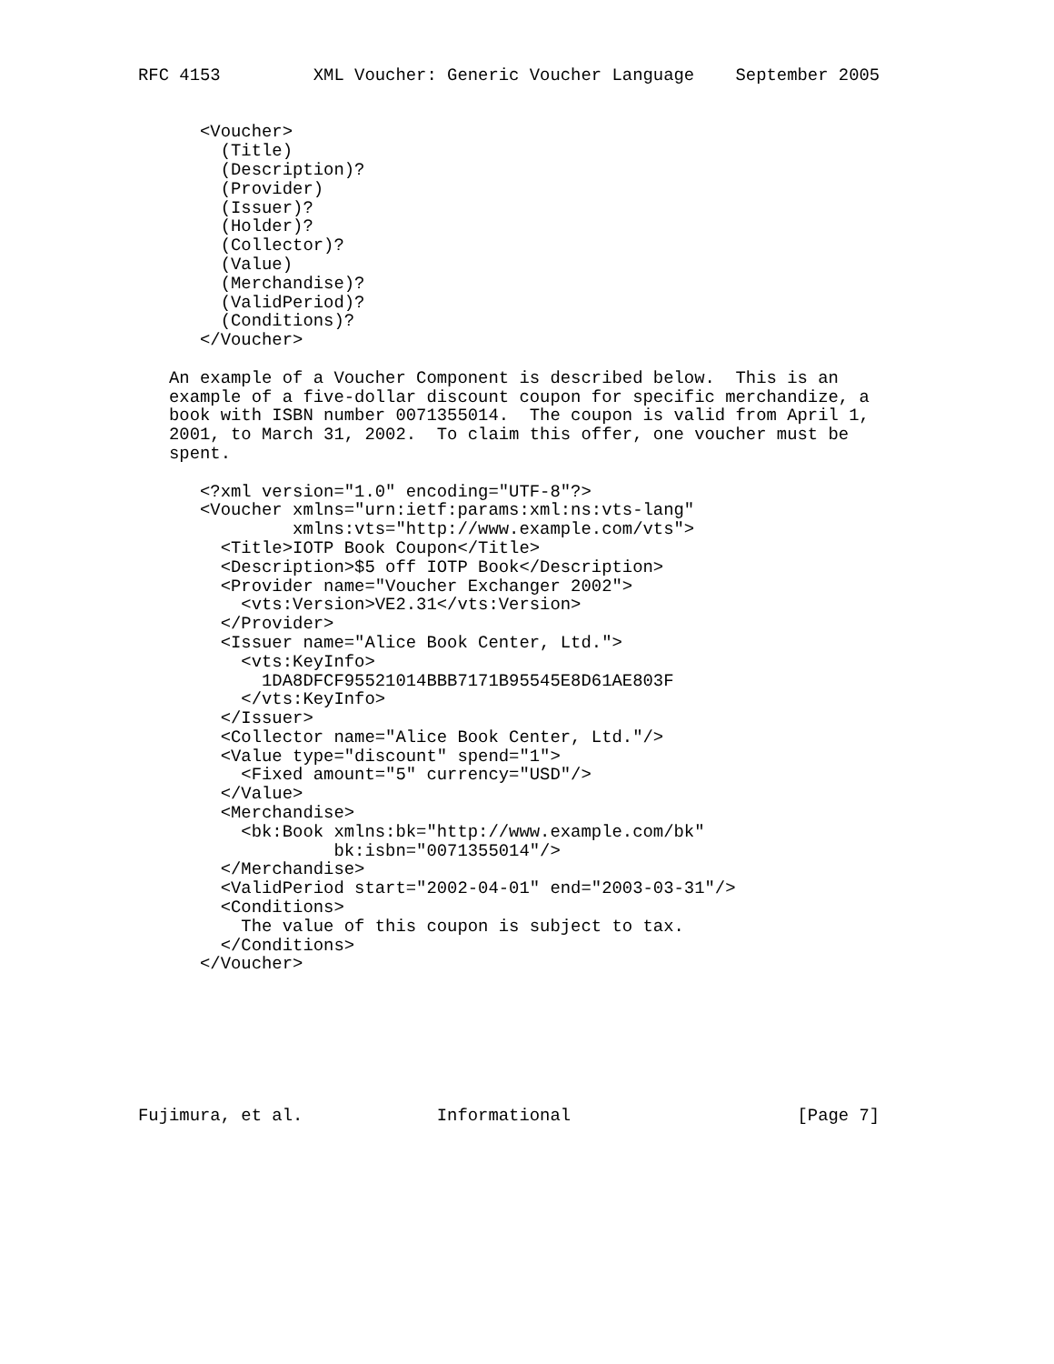RFC 4153         XML Voucher: Generic Voucher Language    September 2005


      <Voucher>
        (Title)
        (Description)?
        (Provider)
        (Issuer)?
        (Holder)?
        (Collector)?
        (Value)
        (Merchandise)?
        (ValidPeriod)?
        (Conditions)?
      </Voucher>

   An example of a Voucher Component is described below.  This is an
   example of a five-dollar discount coupon for specific merchandize, a
   book with ISBN number 0071355014.  The coupon is valid from April 1,
   2001, to March 31, 2002.  To claim this offer, one voucher must be
   spent.

      <?xml version="1.0" encoding="UTF-8"?>
      <Voucher xmlns="urn:ietf:params:xml:ns:vts-lang"
               xmlns:vts="http://www.example.com/vts">
        <Title>IOTP Book Coupon</Title>
        <Description>$5 off IOTP Book</Description>
        <Provider name="Voucher Exchanger 2002">
          <vts:Version>VE2.31</vts:Version>
        </Provider>
        <Issuer name="Alice Book Center, Ltd.">
          <vts:KeyInfo>
            1DA8DFCF95521014BBB7171B95545E8D61AE803F
          </vts:KeyInfo>
        </Issuer>
        <Collector name="Alice Book Center, Ltd."/>
        <Value type="discount" spend="1">
          <Fixed amount="5" currency="USD"/>
        </Value>
        <Merchandise>
          <bk:Book xmlns:bk="http://www.example.com/bk"
                   bk:isbn="0071355014"/>
        </Merchandise>
        <ValidPeriod start="2002-04-01" end="2003-03-31"/>
        <Conditions>
          The value of this coupon is subject to tax.
        </Conditions>
      </Voucher>







Fujimura, et al.             Informational                      [Page 7]